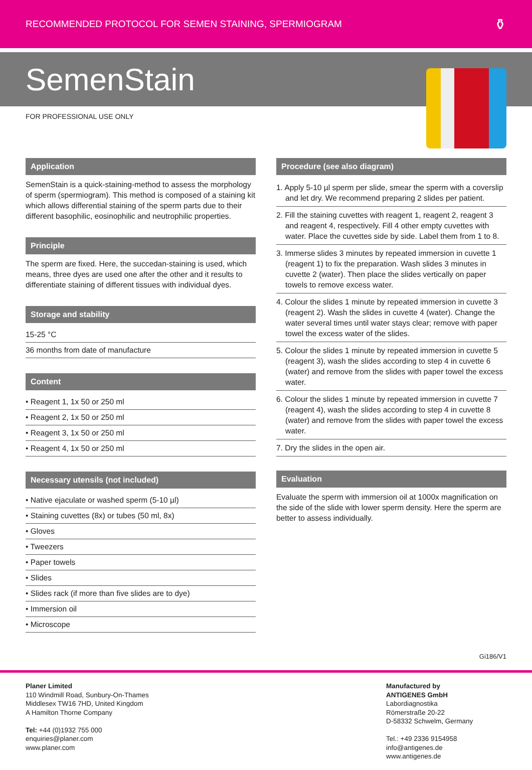RECOMMENDED PROTOCOL FOR SEMEN STAINING, SPERMIOGRAM ⚱
SemenStain
FOR PROFESSIONAL USE ONLY
Application
SemenStain is a quick-staining-method to assess the morphology of sperm (spermiogram). This method is composed of a staining kit which allows differential staining of the sperm parts due to their different basophilic, eosinophilic and neutrophilic properties.
Principle
The sperm are fixed. Here, the succedan-staining is used, which means, three dyes are used one after the other and it results to differentiate staining of different tissues with individual dyes.
Storage and stability
15-25 °C
36 months from date of manufacture
Content
• Reagent 1, 1x 50 or 250 ml
• Reagent 2, 1x 50 or 250 ml
• Reagent 3, 1x 50 or 250 ml
• Reagent 4, 1x 50 or 250 ml
Necessary utensils (not included)
• Native ejaculate or washed sperm (5-10 µl)
• Staining cuvettes (8x) or tubes (50 ml, 8x)
• Gloves
• Tweezers
• Paper towels
• Slides
• Slides rack (if more than five slides are to dye)
• Immersion oil
• Microscope
Procedure (see also diagram)
1. Apply 5-10 µl sperm per slide, smear the sperm with a coverslip and let dry. We recommend preparing 2 slides per patient.
2. Fill the staining cuvettes with reagent 1, reagent 2, reagent 3 and reagent 4, respectively. Fill 4 other empty cuvettes with water. Place the cuvettes side by side. Label them from 1 to 8.
3. Immerse slides 3 minutes by repeated immersion in cuvette 1 (reagent 1) to fix the preparation. Wash slides 3 minutes in cuvette 2 (water). Then place the slides vertically on paper towels to remove excess water.
4. Colour the slides 1 minute by repeated immersion in cuvette 3 (reagent 2). Wash the slides in cuvette 4 (water). Change the water several times until water stays clear; remove with paper towel the excess water of the slides.
5. Colour the slides 1 minute by repeated immersion in cuvette 5 (reagent 3), wash the slides according to step 4 in cuvette 6 (water) and remove from the slides with paper towel the excess water.
6. Colour the slides 1 minute by repeated immersion in cuvette 7 (reagent 4), wash the slides according to step 4 in cuvette 8 (water) and remove from the slides with paper towel the excess water.
7. Dry the slides in the open air.
Evaluation
Evaluate the sperm with immersion oil at 1000x magnification on the side of the slide with lower sperm density. Here the sperm are better to assess individually.
Gi186/V1
Planer Limited
110 Windmill Road, Sunbury-On-Thames
Middlesex TW16 7HD, United Kingdom
A Hamilton Thorne Company
Tel: +44 (0)1932 755 000
enquiries@planer.com
www.planer.com
Manufactured by
ANTIGENES GmbH
Labordiagnostika
Römerstraße 20-22
D-58332 Schwelm, Germany
Tel.: +49 2336 9154958
info@antigenes.de
www.antigenes.de